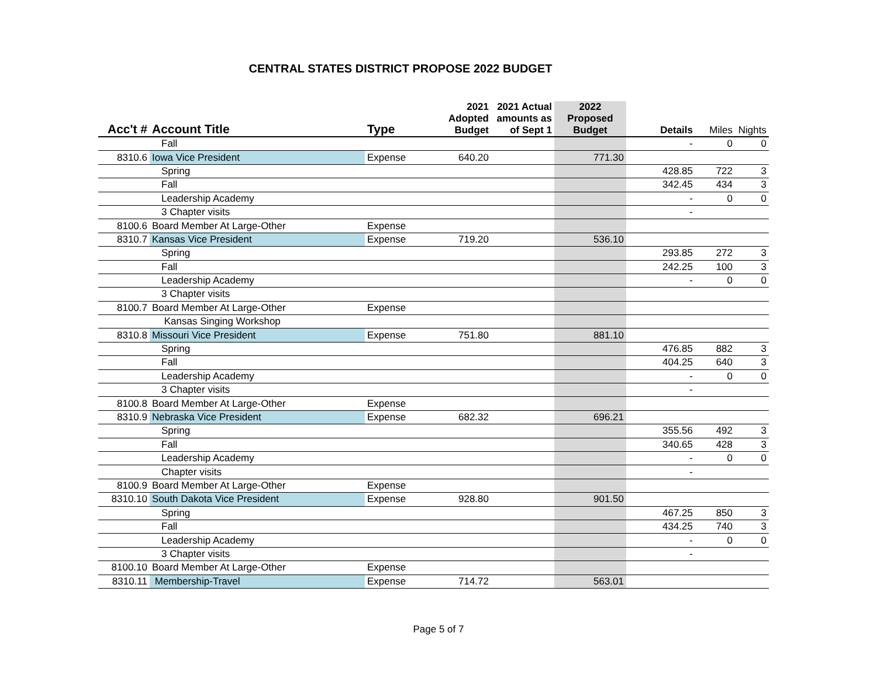CENTRAL STATES DISTRICT PROPOSE 2022 BUDGET
| Acc't # | Account Title | Type | 2021 Adopted Budget | 2021 Actual amounts as of Sept 1 | 2022 Proposed Budget | Details | Miles | Nights |
| --- | --- | --- | --- | --- | --- | --- | --- | --- |
| | Fall | | | | | - | 0 | 0 |
| 8310.6 | Iowa Vice President | Expense | 640.20 | | 771.30 | | | |
| | Spring | | | | | 428.85 | 722 | 3 |
| | Fall | | | | | 342.45 | 434 | 3 |
| | Leadership Academy | | | | | - | 0 | 0 |
| | 3 Chapter visits | | | | | - | | |
| 8100.6 | Board Member At Large-Other | Expense | | | | | | |
| 8310.7 | Kansas Vice President | Expense | 719.20 | | 536.10 | | | |
| | Spring | | | | | 293.85 | 272 | 3 |
| | Fall | | | | | 242.25 | 100 | 3 |
| | Leadership Academy | | | | | - | 0 | 0 |
| | 3 Chapter visits | | | | | | | |
| 8100.7 | Board Member At Large-Other | Expense | | | | | | |
| | Kansas Singing Workshop | | | | | | | |
| 8310.8 | Missouri Vice President | Expense | 751.80 | | 881.10 | | | |
| | Spring | | | | | 476.85 | 882 | 3 |
| | Fall | | | | | 404.25 | 640 | 3 |
| | Leadership Academy | | | | | - | 0 | 0 |
| | 3 Chapter visits | | | | | - | | |
| 8100.8 | Board Member At Large-Other | Expense | | | | | | |
| 8310.9 | Nebraska Vice President | Expense | 682.32 | | 696.21 | | | |
| | Spring | | | | | 355.56 | 492 | 3 |
| | Fall | | | | | 340.65 | 428 | 3 |
| | Leadership Academy | | | | | - | 0 | 0 |
| | Chapter visits | | | | | - | | |
| 8100.9 | Board Member At Large-Other | Expense | | | | | | |
| 8310.10 | South Dakota Vice President | Expense | 928.80 | | 901.50 | | | |
| | Spring | | | | | 467.25 | 850 | 3 |
| | Fall | | | | | 434.25 | 740 | 3 |
| | Leadership Academy | | | | | - | 0 | 0 |
| | 3 Chapter visits | | | | | - | | |
| 8100.10 | Board Member At Large-Other | Expense | | | | | | |
| 8310.11 | Membership-Travel | Expense | 714.72 | | 563.01 | | | |
Page 5 of 7